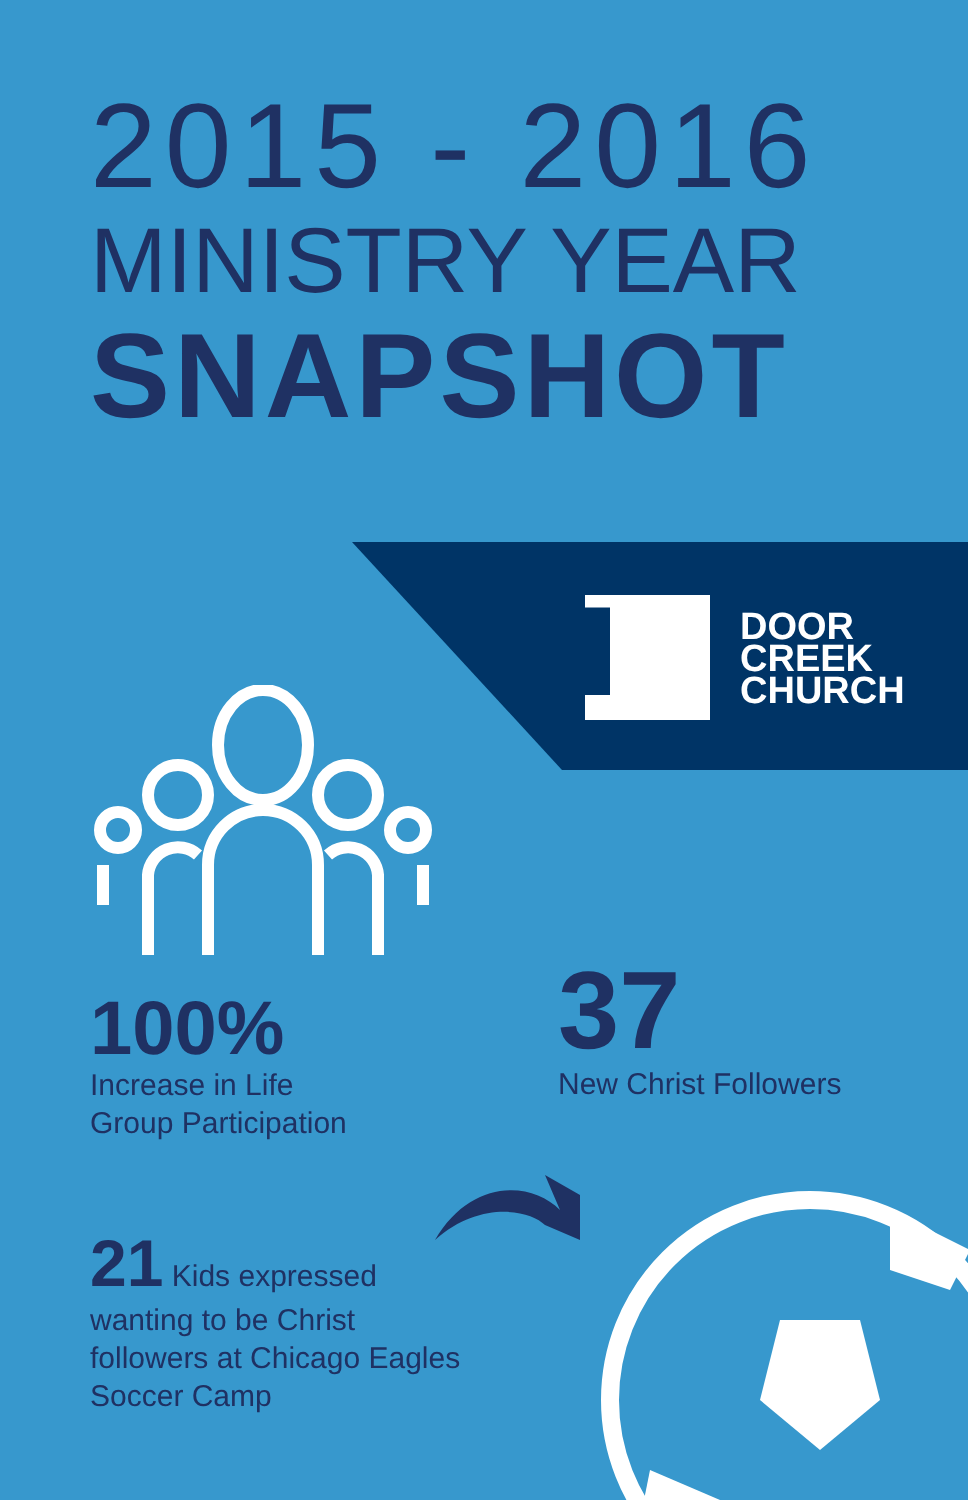DOOR
CREEK
CHURCH
2015 - 2016
MINISTRY YEAR
SNAPSHOT
100%
Increase in Life
Group Participation
37
New Christ Followers
21 Kids expressed wanting to be Christ followers at Chicago Eagles Soccer Camp